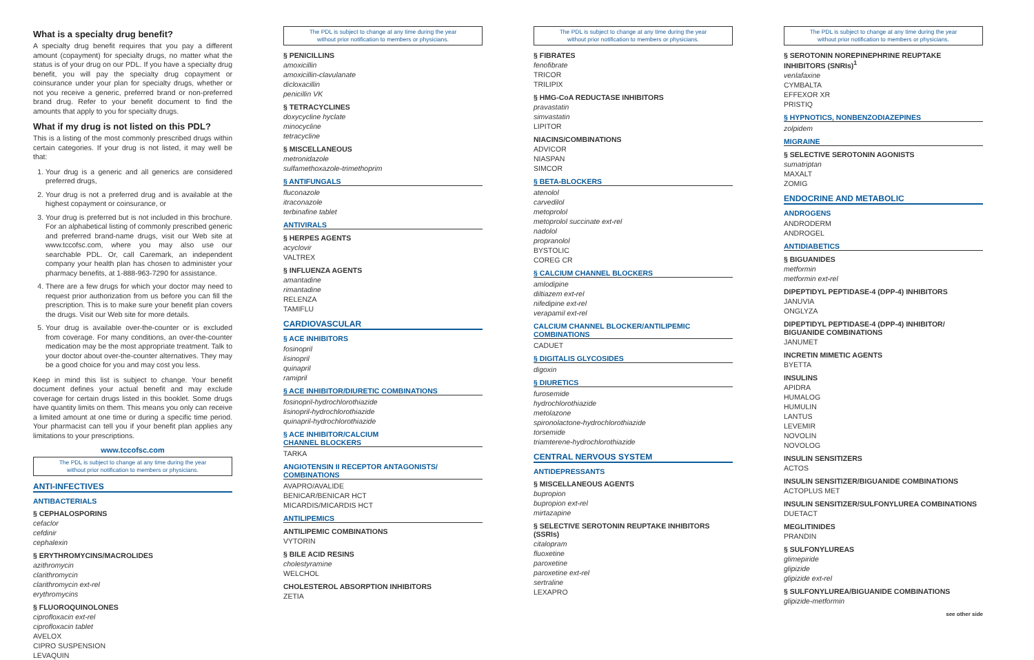What is a specialty drug benefit?
A specialty drug benefit requires that you pay a different amount (copayment) for specialty drugs, no matter what the status is of your drug on our PDL. If you have a specialty drug benefit, you will pay the specialty drug copayment or coinsurance under your plan for specialty drugs, whether or not you receive a generic, preferred brand or non-preferred brand drug. Refer to your benefit document to find the amounts that apply to you for specialty drugs.
What if my drug is not listed on this PDL?
This is a listing of the most commonly prescribed drugs within certain categories. If your drug is not listed, it may well be that:
1. Your drug is a generic and all generics are considered preferred drugs,
2. Your drug is not a preferred drug and is available at the highest copayment or coinsurance, or
3. Your drug is preferred but is not included in this brochure. For an alphabetical listing of commonly prescribed generic and preferred brand-name drugs, visit our Web site at www.tccofsc.com, where you may also use our searchable PDL. Or, call Caremark, an independent company your health plan has chosen to administer your pharmacy benefits, at 1-888-963-7290 for assistance.
4. There are a few drugs for which your doctor may need to request prior authorization from us before you can fill the prescription. This is to make sure your benefit plan covers the drugs. Visit our Web site for more details.
5. Your drug is available over-the-counter or is excluded from coverage. For many conditions, an over-the-counter medication may be the most appropriate treatment. Talk to your doctor about over-the-counter alternatives. They may be a good choice for you and may cost you less.
Keep in mind this list is subject to change. Your benefit document defines your actual benefit and may exclude coverage for certain drugs listed in this booklet. Some drugs have quantity limits on them. This means you only can receive a limited amount at one time or during a specific time period. Your pharmacist can tell you if your benefit plan applies any limitations to your prescriptions.
www.tccofsc.com
The PDL is subject to change at any time during the year
without prior notification to members or physicians.
ANTI-INFECTIVES
ANTIBACTERIALS
§ CEPHALOSPORINS
cefaclor
cefdinir
cephalexin
§ ERYTHROMYCINS/MACROLIDES
azithromycin
clarithromycin
clarithromycin ext-rel
erythromycins
§ FLUOROQUINOLONES
ciprofloxacin ext-rel
ciprofloxacin tablet
AVELOX
CIPRO SUSPENSION
LEVAQUIN
The PDL is subject to change at any time during the year
without prior notification to members or physicians.
§ PENICILLINS
amoxicillin
amoxicillin-clavulanate
dicloxacillin
penicillin VK
§ TETRACYCLINES
doxycycline hyclate
minocycline
tetracycline
§ MISCELLANEOUS
metronidazole
sulfamethoxazole-trimethoprim
§ ANTIFUNGALS
fluconazole
itraconazole
terbinafine tablet
ANTIVIRALS
§ HERPES AGENTS
acyclovir
VALTREX
§ INFLUENZA AGENTS
amantadine
rimantadine
RELENZA
TAMIFLU
CARDIOVASCULAR
§ ACE INHIBITORS
fosinopril
lisinopril
quinapril
ramipril
§ ACE INHIBITOR/DIURETIC COMBINATIONS
fosinopril-hydrochlorothiazide
lisinopril-hydrochlorothiazide
quinapril-hydrochlorothiazide
§ ACE INHIBITOR/CALCIUM
CHANNEL BLOCKERS
TARKA
ANGIOTENSIN II RECEPTOR ANTAGONISTS/
COMBINATIONS
AVAPRO/AVALIDE
BENICAR/BENICAR HCT
MICARDIS/MICARDIS HCT
ANTILIPEMICS
ANTILIPEMIC COMBINATIONS
VYTORIN
§ BILE ACID RESINS
cholestyramine
WELCHOL
CHOLESTEROL ABSORPTION INHIBITORS
ZETIA
The PDL is subject to change at any time during the year
without prior notification to members or physicians.
§ FIBRATES
fenofibrate
TRICOR
TRILIPIX
§ HMG-CoA REDUCTASE INHIBITORS
pravastatin
simvastatin
LIPITOR
NIACINS/COMBINATIONS
ADVICOR
NIASPAN
SIMCOR
§ BETA-BLOCKERS
atenolol
carvedilol
metoprolol
metoprolol succinate ext-rel
nadolol
propranolol
BYSTOLIC
COREG CR
§ CALCIUM CHANNEL BLOCKERS
amlodipine
diltiazem ext-rel
nifedipine ext-rel
verapamil ext-rel
CALCIUM CHANNEL BLOCKER/ANTILIPEMIC
COMBINATIONS
CADUET
§ DIGITALIS GLYCOSIDES
digoxin
§ DIURETICS
furosemide
hydrochlorothiazide
metolazone
spironolactone-hydrochlorothiazide
torsemide
triamterene-hydrochlorothiazide
CENTRAL NERVOUS SYSTEM
ANTIDEPRESSANTS
§ MISCELLANEOUS AGENTS
bupropion
bupropion ext-rel
mirtazapine
§ SELECTIVE SEROTONIN REUPTAKE INHIBITORS (SSRIs)
citalopram
fluoxetine
paroxetine
paroxetine ext-rel
sertraline
LEXAPRO
The PDL is subject to change at any time during the year
without prior notification to members or physicians.
§ SEROTONIN NOREPINEPHRINE REUPTAKE INHIBITORS (SNRIs)<sup>1</sup>
venlafaxine
CYMBALTA
EFFEXOR XR
PRISTIQ
§ HYPNOTICS, NONBENZODIAZEPINES
zolpidem
MIGRAINE
§ SELECTIVE SEROTONIN AGONISTS
sumatriptan
MAXALT
ZOMIG
ENDOCRINE AND METABOLIC
ANDROGENS
ANDRODERM
ANDROGEL
ANTIDIABETICS
§ BIGUANIDES
metformin
metformin ext-rel
DIPEPTIDYL PEPTIDASE-4 (DPP-4) INHIBITORS
JANUVIA
ONGLYZA
DIPEPTIDYL PEPTIDASE-4 (DPP-4) INHIBITOR/
BIGUANIDE COMBINATIONS
JANUMET
INCRETIN MIMETIC AGENTS
BYETTA
INSULINS
APIDRA
HUMALOG
HUMULIN
LANTUS
LEVEMIR
NOVOLIN
NOVOLOG
INSULIN SENSITIZERS
ACTOS
INSULIN SENSITIZER/BIGUANIDE COMBINATIONS
ACTOPLUS MET
INSULIN SENSITIZER/SULFONYLUREA COMBINATIONS
DUETACT
MEGLITINIDES
PRANDIN
§ SULFONYLUREAS
glimepiride
glipizide
glipizide ext-rel
§ SULFONYLUREA/BIGUANIDE COMBINATIONS
glipizide-metformin
see other side